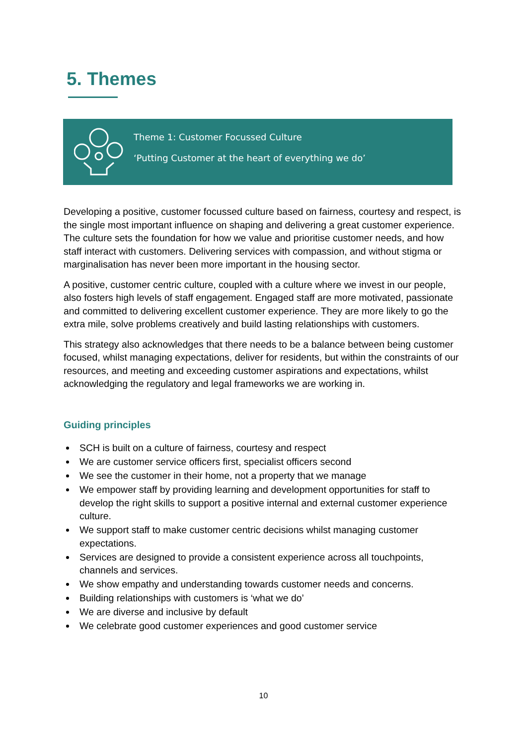5. Themes
Theme 1: Customer Focussed Culture
‘Putting Customer at the heart of everything we do’
Developing a positive, customer focussed culture based on fairness, courtesy and respect, is the single most important influence on shaping and delivering a great customer experience. The culture sets the foundation for how we value and prioritise customer needs, and how staff interact with customers. Delivering services with compassion, and without stigma or marginalisation has never been more important in the housing sector.
A positive, customer centric culture, coupled with a culture where we invest in our people, also fosters high levels of staff engagement. Engaged staff are more motivated, passionate and committed to delivering excellent customer experience. They are more likely to go the extra mile, solve problems creatively and build lasting relationships with customers.
This strategy also acknowledges that there needs to be a balance between being customer focused, whilst managing expectations, deliver for residents, but within the constraints of our resources, and meeting and exceeding customer aspirations and expectations, whilst acknowledging the regulatory and legal frameworks we are working in.
Guiding principles
SCH is built on a culture of fairness, courtesy and respect
We are customer service officers first, specialist officers second
We see the customer in their home, not a property that we manage
We empower staff by providing learning and development opportunities for staff to develop the right skills to support a positive internal and external customer experience culture.
We support staff to make customer centric decisions whilst managing customer expectations.
Services are designed to provide a consistent experience across all touchpoints, channels and services.
We show empathy and understanding towards customer needs and concerns.
Building relationships with customers is ‘what we do’
We are diverse and inclusive by default
We celebrate good customer experiences and good customer service
10